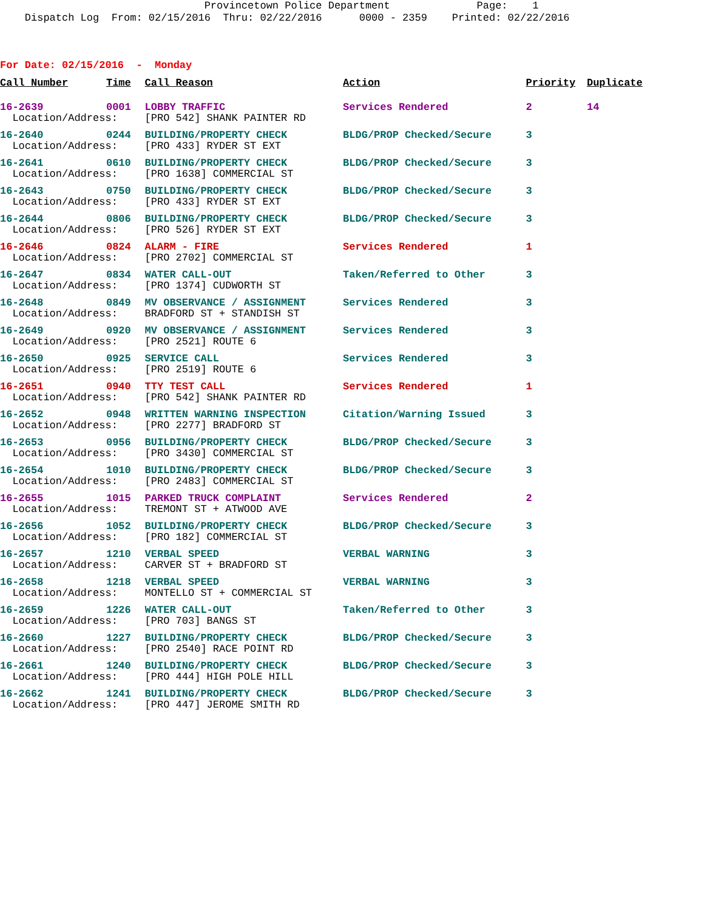Provincetown Police Department Page: 1 Dispatch Log From: 02/15/2016 Thru: 02/22/2016 0000 - 2359 Printed: 02/22/2016
For Date: 02/15/2016 - Monday
| Call Number | Time | Call Reason | Action | Priority | Duplicate |
| --- | --- | --- | --- | --- | --- |
| 16-2639 | 0001 | LOBBY TRAFFIC | Services Rendered | 2 | 14 |
| Location/Address: | | [PRO 542] SHANK PAINTER RD | | | |
| 16-2640 | 0244 | BUILDING/PROPERTY CHECK | BLDG/PROP Checked/Secure | 3 | |
| Location/Address: | | [PRO 433] RYDER ST EXT | | | |
| 16-2641 | 0610 | BUILDING/PROPERTY CHECK | BLDG/PROP Checked/Secure | 3 | |
| Location/Address: | | [PRO 1638] COMMERCIAL ST | | | |
| 16-2643 | 0750 | BUILDING/PROPERTY CHECK | BLDG/PROP Checked/Secure | 3 | |
| Location/Address: | | [PRO 433] RYDER ST EXT | | | |
| 16-2644 | 0806 | BUILDING/PROPERTY CHECK | BLDG/PROP Checked/Secure | 3 | |
| Location/Address: | | [PRO 526] RYDER ST EXT | | | |
| 16-2646 | 0824 | ALARM - FIRE | Services Rendered | 1 | |
| Location/Address: | | [PRO 2702] COMMERCIAL ST | | | |
| 16-2647 | 0834 | WATER CALL-OUT | Taken/Referred to Other | 3 | |
| Location/Address: | | [PRO 1374] CUDWORTH ST | | | |
| 16-2648 | 0849 | MV OBSERVANCE / ASSIGNMENT | Services Rendered | 3 | |
| Location/Address: | | BRADFORD ST + STANDISH ST | | | |
| 16-2649 | 0920 | MV OBSERVANCE / ASSIGNMENT | Services Rendered | 3 | |
| Location/Address: | | [PRO 2521] ROUTE 6 | | | |
| 16-2650 | 0925 | SERVICE CALL | Services Rendered | 3 | |
| Location/Address: | | [PRO 2519] ROUTE 6 | | | |
| 16-2651 | 0940 | TTY TEST CALL | Services Rendered | 1 | |
| Location/Address: | | [PRO 542] SHANK PAINTER RD | | | |
| 16-2652 | 0948 | WRITTEN WARNING INSPECTION | Citation/Warning Issued | 3 | |
| Location/Address: | | [PRO 2277] BRADFORD ST | | | |
| 16-2653 | 0956 | BUILDING/PROPERTY CHECK | BLDG/PROP Checked/Secure | 3 | |
| Location/Address: | | [PRO 3430] COMMERCIAL ST | | | |
| 16-2654 | 1010 | BUILDING/PROPERTY CHECK | BLDG/PROP Checked/Secure | 3 | |
| Location/Address: | | [PRO 2483] COMMERCIAL ST | | | |
| 16-2655 | 1015 | PARKED TRUCK COMPLAINT | Services Rendered | 2 | |
| Location/Address: | | TREMONT ST + ATWOOD AVE | | | |
| 16-2656 | 1052 | BUILDING/PROPERTY CHECK | BLDG/PROP Checked/Secure | 3 | |
| Location/Address: | | [PRO 182] COMMERCIAL ST | | | |
| 16-2657 | 1210 | VERBAL SPEED | VERBAL WARNING | 3 | |
| Location/Address: | | CARVER ST + BRADFORD ST | | | |
| 16-2658 | 1218 | VERBAL SPEED | VERBAL WARNING | 3 | |
| Location/Address: | | MONTELLO ST + COMMERCIAL ST | | | |
| 16-2659 | 1226 | WATER CALL-OUT | Taken/Referred to Other | 3 | |
| Location/Address: | | [PRO 703] BANGS ST | | | |
| 16-2660 | 1227 | BUILDING/PROPERTY CHECK | BLDG/PROP Checked/Secure | 3 | |
| Location/Address: | | [PRO 2540] RACE POINT RD | | | |
| 16-2661 | 1240 | BUILDING/PROPERTY CHECK | BLDG/PROP Checked/Secure | 3 | |
| Location/Address: | | [PRO 444] HIGH POLE HILL | | | |
| 16-2662 | 1241 | BUILDING/PROPERTY CHECK | BLDG/PROP Checked/Secure | 3 | |
| Location/Address: | | [PRO 447] JEROME SMITH RD | | | |